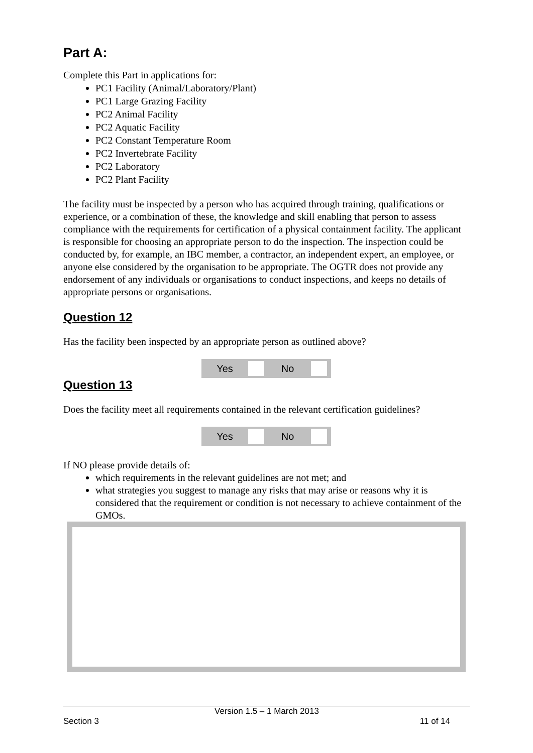Part A:
Complete this Part in applications for:
PC1 Facility (Animal/Laboratory/Plant)
PC1 Large Grazing Facility
PC2 Animal Facility
PC2 Aquatic Facility
PC2 Constant Temperature Room
PC2 Invertebrate Facility
PC2 Laboratory
PC2 Plant Facility
The facility must be inspected by a person who has acquired through training, qualifications or experience, or a combination of these, the knowledge and skill enabling that person to assess compliance with the requirements for certification of a physical containment facility. The applicant is responsible for choosing an appropriate person to do the inspection. The inspection could be conducted by, for example, an IBC member, a contractor, an independent expert, an employee, or anyone else considered by the organisation to be appropriate. The OGTR does not provide any endorsement of any individuals or organisations to conduct inspections, and keeps no details of appropriate persons or organisations.
Question 12
Has the facility been inspected by an appropriate person as outlined above?
Yes No
Question 13
Does the facility meet all requirements contained in the relevant certification guidelines?
Yes No
If NO please provide details of:
which requirements in the relevant guidelines are not met; and
what strategies you suggest to manage any risks that may arise or reasons why it is considered that the requirement or condition is not necessary to achieve containment of the GMOs.
Version 1.5 – 1 March 2013
Section 3 11 of 14